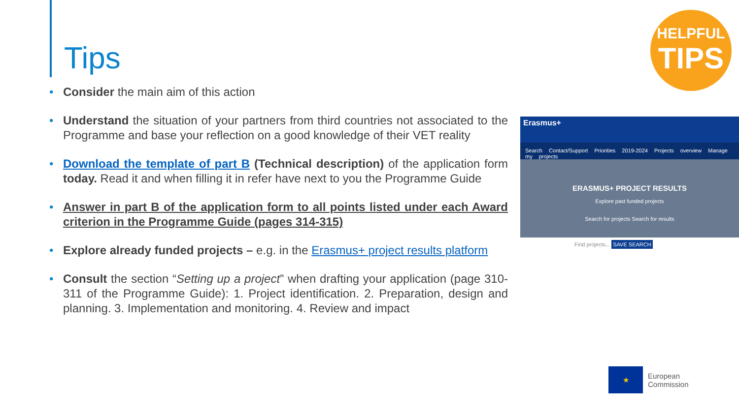Tips
HELPFUL
TIPS
• Consider the main aim of this action
• Understand the situation of your partners from third countries not associated to the Programme and base your reflection on a good knowledge of their VET reality
• Download the template of part B (Technical description) of the application form today. Read it and when filling it in refer have next to you the Programme Guide
• Answer in part B of the application form to all points listed under each Award criterion in the Programme Guide (pages 314-315)
• Explore already funded projects – e.g. in the Erasmus+ project results platform
• Consult the section “Setting up a project” when drafting your application (page 310-311 of the Programme Guide): 1. Project identification. 2. Preparation, design and planning. 3. Implementation and monitoring. 4. Review and impact
Erasmus+
Search Contact/Support Priorities 2019-2024 Projects overview Manage my projects
ERASMUS+ PROJECT RESULTS
Explore past funded projects
Search for projects Search for results
Find projects... SAVE SEARCH
★
European
Commission